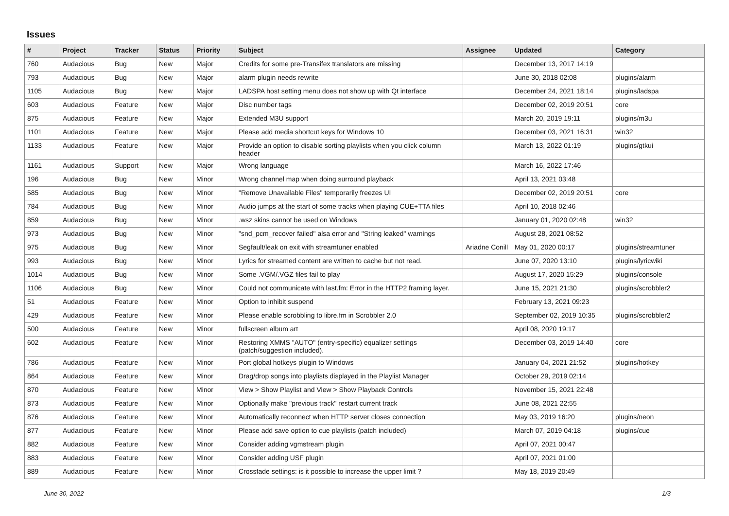Issues
| # | Project | Tracker | Status | Priority | Subject | Assignee | Updated | Category |
| --- | --- | --- | --- | --- | --- | --- | --- | --- |
| 760 | Audacious | Bug | New | Major | Credits for some pre-Transifex translators are missing | | December 13, 2017 14:19 | |
| 793 | Audacious | Bug | New | Major | alarm plugin needs rewrite | | June 30, 2018 02:08 | plugins/alarm |
| 1105 | Audacious | Bug | New | Major | LADSPA host setting menu does not show up with Qt interface | | December 24, 2021 18:14 | plugins/ladspa |
| 603 | Audacious | Feature | New | Major | Disc number tags | | December 02, 2019 20:51 | core |
| 875 | Audacious | Feature | New | Major | Extended M3U support | | March 20, 2019 19:11 | plugins/m3u |
| 1101 | Audacious | Feature | New | Major | Please add media shortcut keys for Windows 10 | | December 03, 2021 16:31 | win32 |
| 1133 | Audacious | Feature | New | Major | Provide an option to disable sorting playlists when you click column header | | March 13, 2022 01:19 | plugins/gtkui |
| 1161 | Audacious | Support | New | Major | Wrong language | | March 16, 2022 17:46 | |
| 196 | Audacious | Bug | New | Minor | Wrong channel map when doing surround playback | | April 13, 2021 03:48 | |
| 585 | Audacious | Bug | New | Minor | "Remove Unavailable Files" temporarily freezes UI | | December 02, 2019 20:51 | core |
| 784 | Audacious | Bug | New | Minor | Audio jumps at the start of some tracks when playing CUE+TTA files | | April 10, 2018 02:46 | |
| 859 | Audacious | Bug | New | Minor | .wsz skins cannot be used on Windows | | January 01, 2020 02:48 | win32 |
| 973 | Audacious | Bug | New | Minor | "snd_pcm_recover failed" alsa error and "String leaked" warnings | | August 28, 2021 08:52 | |
| 975 | Audacious | Bug | New | Minor | Segfault/leak on exit with streamtuner enabled | Ariadne Conill | May 01, 2020 00:17 | plugins/streamtuner |
| 993 | Audacious | Bug | New | Minor | Lyrics for streamed content are written to cache but not read. | | June 07, 2020 13:10 | plugins/lyricwiki |
| 1014 | Audacious | Bug | New | Minor | Some .VGM/.VGZ files fail to play | | August 17, 2020 15:29 | plugins/console |
| 1106 | Audacious | Bug | New | Minor | Could not communicate with last.fm: Error in the HTTP2 framing layer. | | June 15, 2021 21:30 | plugins/scrobbler2 |
| 51 | Audacious | Feature | New | Minor | Option to inhibit suspend | | February 13, 2021 09:23 | |
| 429 | Audacious | Feature | New | Minor | Please enable scrobbling to libre.fm in Scrobbler 2.0 | | September 02, 2019 10:35 | plugins/scrobbler2 |
| 500 | Audacious | Feature | New | Minor | fullscreen album art | | April 08, 2020 19:17 | |
| 602 | Audacious | Feature | New | Minor | Restoring XMMS "AUTO" (entry-specific) equalizer settings (patch/suggestion included). | | December 03, 2019 14:40 | core |
| 786 | Audacious | Feature | New | Minor | Port global hotkeys plugin to Windows | | January 04, 2021 21:52 | plugins/hotkey |
| 864 | Audacious | Feature | New | Minor | Drag/drop songs into playlists displayed in the Playlist Manager | | October 29, 2019 02:14 | |
| 870 | Audacious | Feature | New | Minor | View > Show Playlist and View > Show Playback Controls | | November 15, 2021 22:48 | |
| 873 | Audacious | Feature | New | Minor | Optionally make "previous track" restart current track | | June 08, 2021 22:55 | |
| 876 | Audacious | Feature | New | Minor | Automatically reconnect when HTTP server closes connection | | May 03, 2019 16:20 | plugins/neon |
| 877 | Audacious | Feature | New | Minor | Please add save option to cue playlists (patch included) | | March 07, 2019 04:18 | plugins/cue |
| 882 | Audacious | Feature | New | Minor | Consider adding vgmstream plugin | | April 07, 2021 00:47 | |
| 883 | Audacious | Feature | New | Minor | Consider adding USF plugin | | April 07, 2021 01:00 | |
| 889 | Audacious | Feature | New | Minor | Crossfade settings: is it possible to increase the upper limit ? | | May 18, 2019 20:49 | |
June 30, 2022 1/3